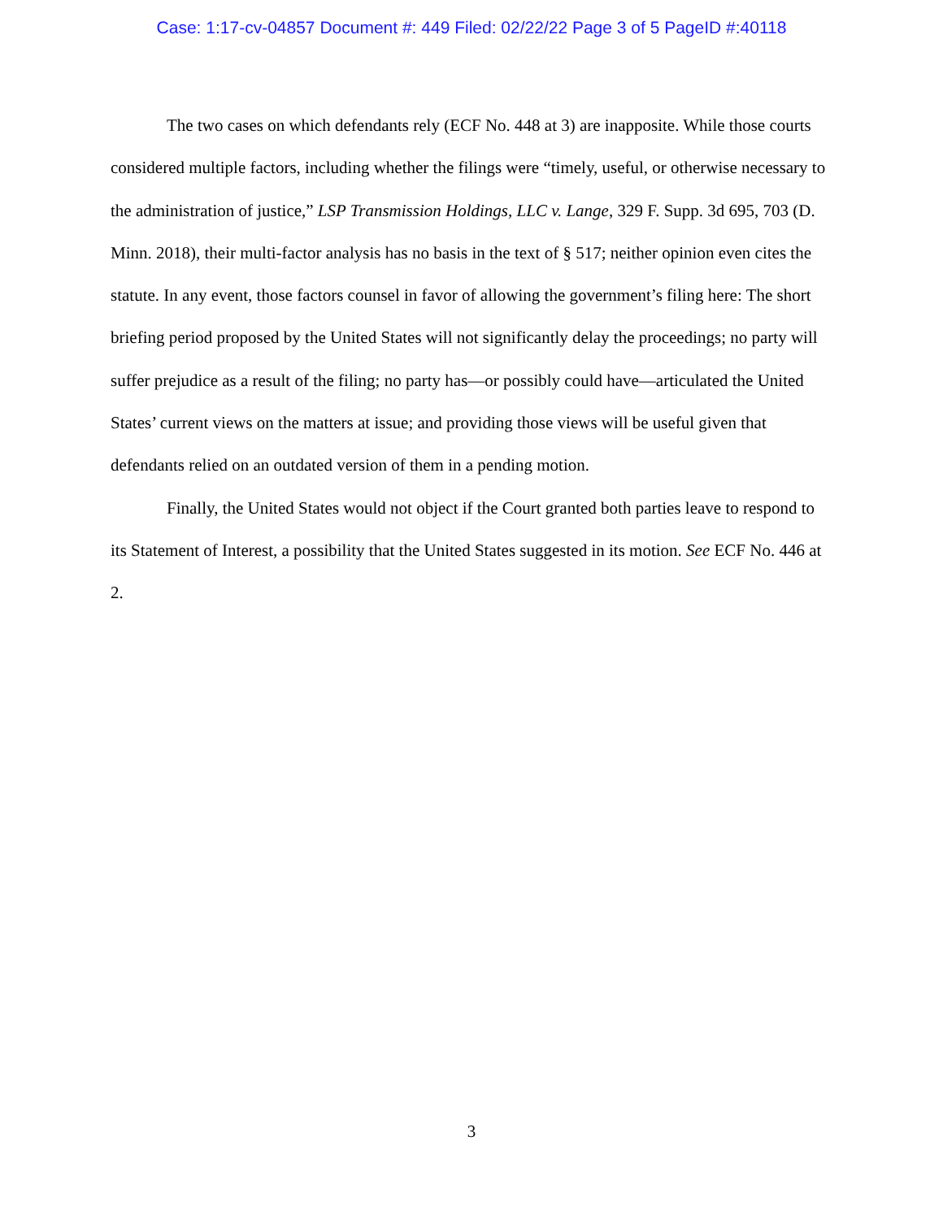Case: 1:17-cv-04857 Document #: 449 Filed: 02/22/22 Page 3 of 5 PageID #:40118
The two cases on which defendants rely (ECF No. 448 at 3) are inapposite. While those courts considered multiple factors, including whether the filings were “timely, useful, or otherwise necessary to the administration of justice,” LSP Transmission Holdings, LLC v. Lange, 329 F. Supp. 3d 695, 703 (D. Minn. 2018), their multi-factor analysis has no basis in the text of § 517; neither opinion even cites the statute. In any event, those factors counsel in favor of allowing the government’s filing here: The short briefing period proposed by the United States will not significantly delay the proceedings; no party will suffer prejudice as a result of the filing; no party has—or possibly could have—articulated the United States’ current views on the matters at issue; and providing those views will be useful given that defendants relied on an outdated version of them in a pending motion.
Finally, the United States would not object if the Court granted both parties leave to respond to its Statement of Interest, a possibility that the United States suggested in its motion. See ECF No. 446 at 2.
3